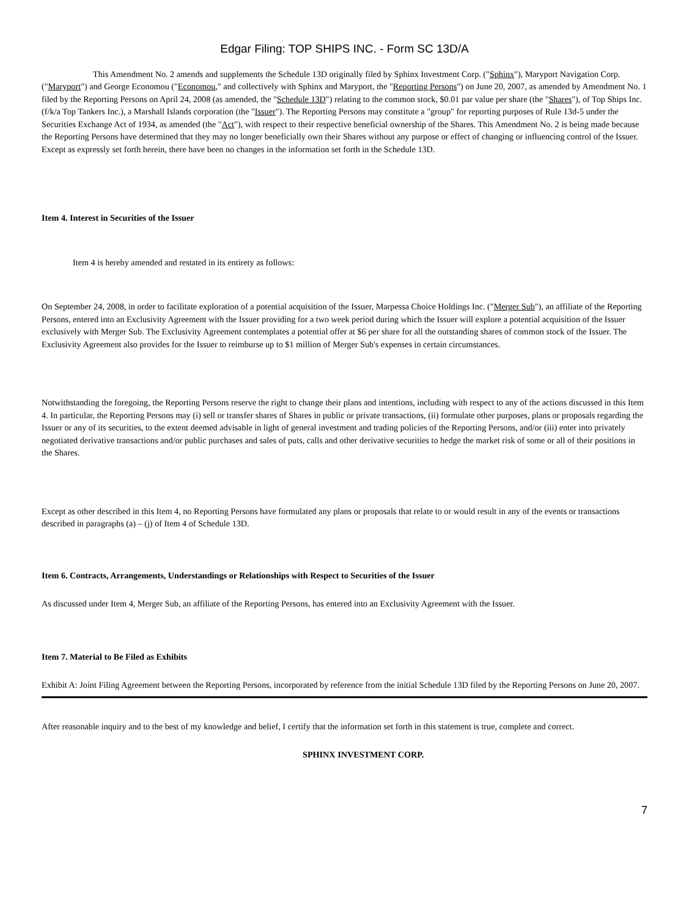Edgar Filing: TOP SHIPS INC. - Form SC 13D/A
This Amendment No. 2 amends and supplements the Schedule 13D originally filed by Sphinx Investment Corp. ("Sphinx"), Maryport Navigation Corp. ("Maryport") and George Economou ("Economou," and collectively with Sphinx and Maryport, the "Reporting Persons") on June 20, 2007, as amended by Amendment No. 1 filed by the Reporting Persons on April 24, 2008 (as amended, the "Schedule 13D") relating to the common stock, $0.01 par value per share (the "Shares"), of Top Ships Inc. (f/k/a Top Tankers Inc.), a Marshall Islands corporation (the "Issuer"). The Reporting Persons may constitute a "group" for reporting purposes of Rule 13d-5 under the Securities Exchange Act of 1934, as amended (the "Act"), with respect to their respective beneficial ownership of the Shares. This Amendment No. 2 is being made because the Reporting Persons have determined that they may no longer beneficially own their Shares without any purpose or effect of changing or influencing control of the Issuer. Except as expressly set forth herein, there have been no changes in the information set forth in the Schedule 13D.
Item 4. Interest in Securities of the Issuer
Item 4 is hereby amended and restated in its entirety as follows:
On September 24, 2008, in order to facilitate exploration of a potential acquisition of the Issuer, Marpessa Choice Holdings Inc. ("Merger Sub"), an affiliate of the Reporting Persons, entered into an Exclusivity Agreement with the Issuer providing for a two week period during which the Issuer will explore a potential acquisition of the Issuer exclusively with Merger Sub. The Exclusivity Agreement contemplates a potential offer at $6 per share for all the outstanding shares of common stock of the Issuer. The Exclusivity Agreement also provides for the Issuer to reimburse up to $1 million of Merger Sub's expenses in certain circumstances.
Notwithstanding the foregoing, the Reporting Persons reserve the right to change their plans and intentions, including with respect to any of the actions discussed in this Item 4. In particular, the Reporting Persons may (i) sell or transfer shares of Shares in public or private transactions, (ii) formulate other purposes, plans or proposals regarding the Issuer or any of its securities, to the extent deemed advisable in light of general investment and trading policies of the Reporting Persons, and/or (iii) enter into privately negotiated derivative transactions and/or public purchases and sales of puts, calls and other derivative securities to hedge the market risk of some or all of their positions in the Shares.
Except as other described in this Item 4, no Reporting Persons have formulated any plans or proposals that relate to or would result in any of the events or transactions described in paragraphs (a) – (j) of Item 4 of Schedule 13D.
Item 6. Contracts, Arrangements, Understandings or Relationships with Respect to Securities of the Issuer
As discussed under Item 4, Merger Sub, an affiliate of the Reporting Persons, has entered into an Exclusivity Agreement with the Issuer.
Item 7. Material to Be Filed as Exhibits
Exhibit A: Joint Filing Agreement between the Reporting Persons, incorporated by reference from the initial Schedule 13D filed by the Reporting Persons on June 20, 2007.
After reasonable inquiry and to the best of my knowledge and belief, I certify that the information set forth in this statement is true, complete and correct.
SPHINX INVESTMENT CORP.
7